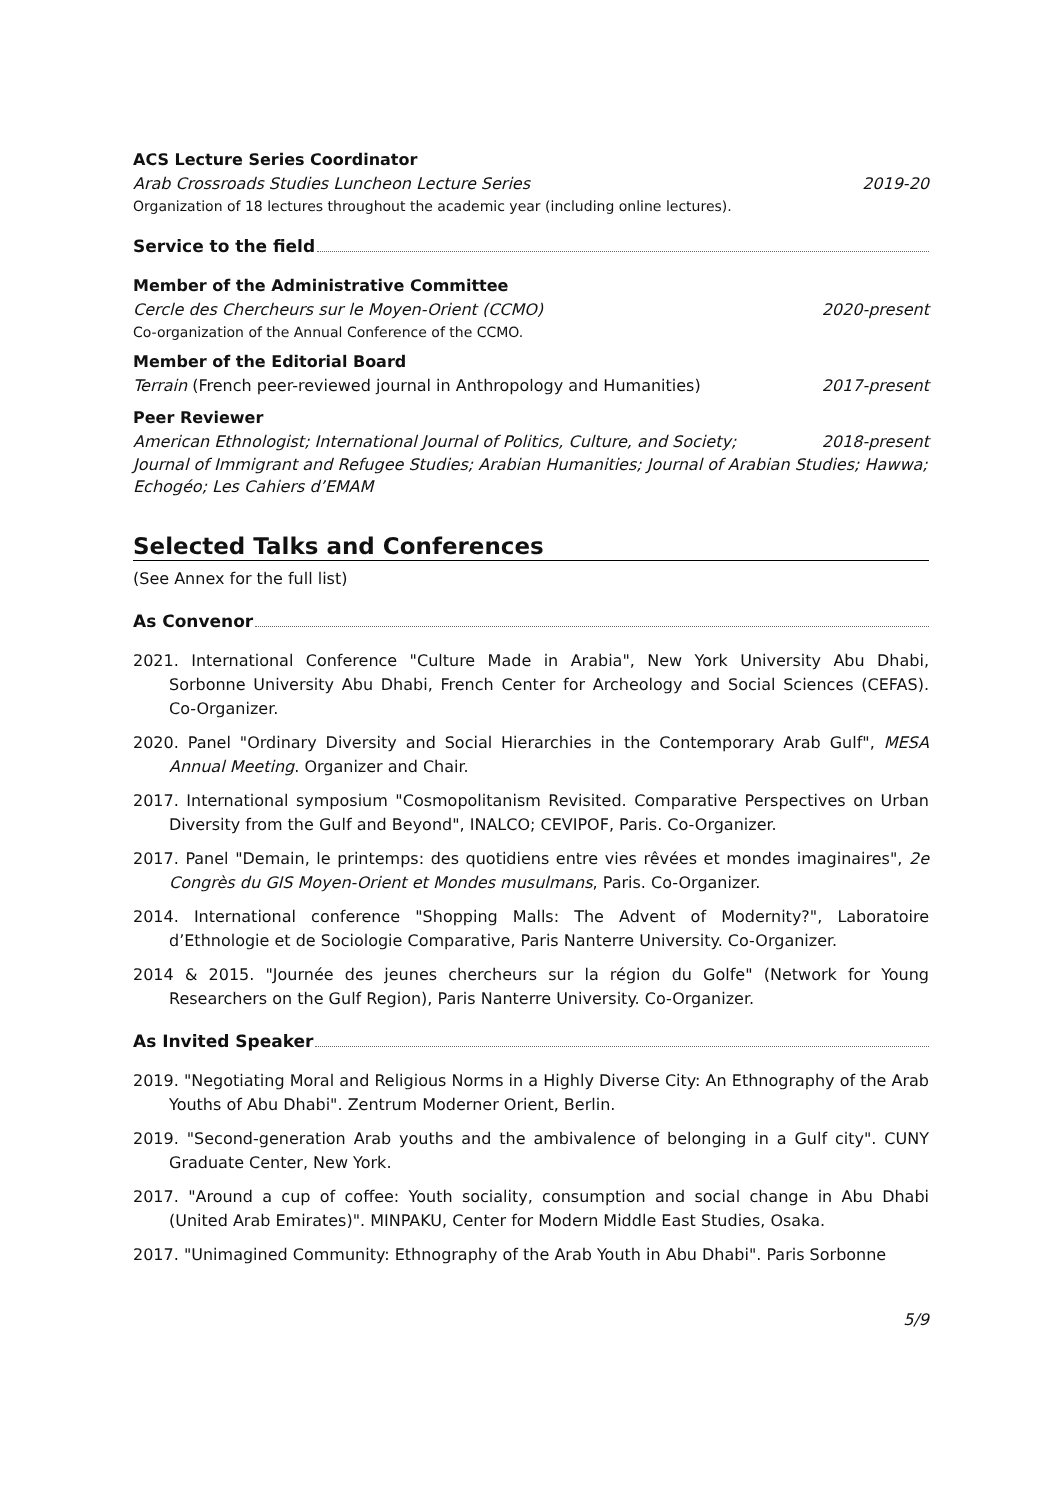ACS Lecture Series Coordinator
Arab Crossroads Studies Luncheon Lecture Series 2019-20
Organization of 18 lectures throughout the academic year (including online lectures).
Service to the field
Member of the Administrative Committee
Cercle des Chercheurs sur le Moyen-Orient (CCMO) 2020-present
Co-organization of the Annual Conference of the CCMO.
Member of the Editorial Board
Terrain (French peer-reviewed journal in Anthropology and Humanities) 2017-present
Peer Reviewer
American Ethnologist; International Journal of Politics, Culture, and Society; 2018-present
Journal of Immigrant and Refugee Studies; Arabian Humanities; Journal of Arabian Studies; Hawwa; Echogéo; Les Cahiers d’EMAM
Selected Talks and Conferences
(See Annex for the full list)
As Convenor
2021. International Conference "Culture Made in Arabia", New York University Abu Dhabi, Sorbonne University Abu Dhabi, French Center for Archeology and Social Sciences (CEFAS). Co-Organizer.
2020. Panel "Ordinary Diversity and Social Hierarchies in the Contemporary Arab Gulf", MESA Annual Meeting. Organizer and Chair.
2017. International symposium "Cosmopolitanism Revisited. Comparative Perspectives on Urban Diversity from the Gulf and Beyond", INALCO; CEVIPOF, Paris. Co-Organizer.
2017. Panel "Demain, le printemps: des quotidiens entre vies rêvées et mondes imaginaires", 2e Congrès du GIS Moyen-Orient et Mondes musulmans, Paris. Co-Organizer.
2014. International conference "Shopping Malls: The Advent of Modernity?", Laboratoire d’Ethnologie et de Sociologie Comparative, Paris Nanterre University. Co-Organizer.
2014 & 2015. "Journée des jeunes chercheurs sur la région du Golfe" (Network for Young Researchers on the Gulf Region), Paris Nanterre University. Co-Organizer.
As Invited Speaker
2019. "Negotiating Moral and Religious Norms in a Highly Diverse City: An Ethnography of the Arab Youths of Abu Dhabi". Zentrum Moderner Orient, Berlin.
2019. "Second-generation Arab youths and the ambivalence of belonging in a Gulf city". CUNY Graduate Center, New York.
2017. "Around a cup of coffee: Youth sociality, consumption and social change in Abu Dhabi (United Arab Emirates)". MINPAKU, Center for Modern Middle East Studies, Osaka.
2017. "Unimagined Community: Ethnography of the Arab Youth in Abu Dhabi". Paris Sorbonne
5/9